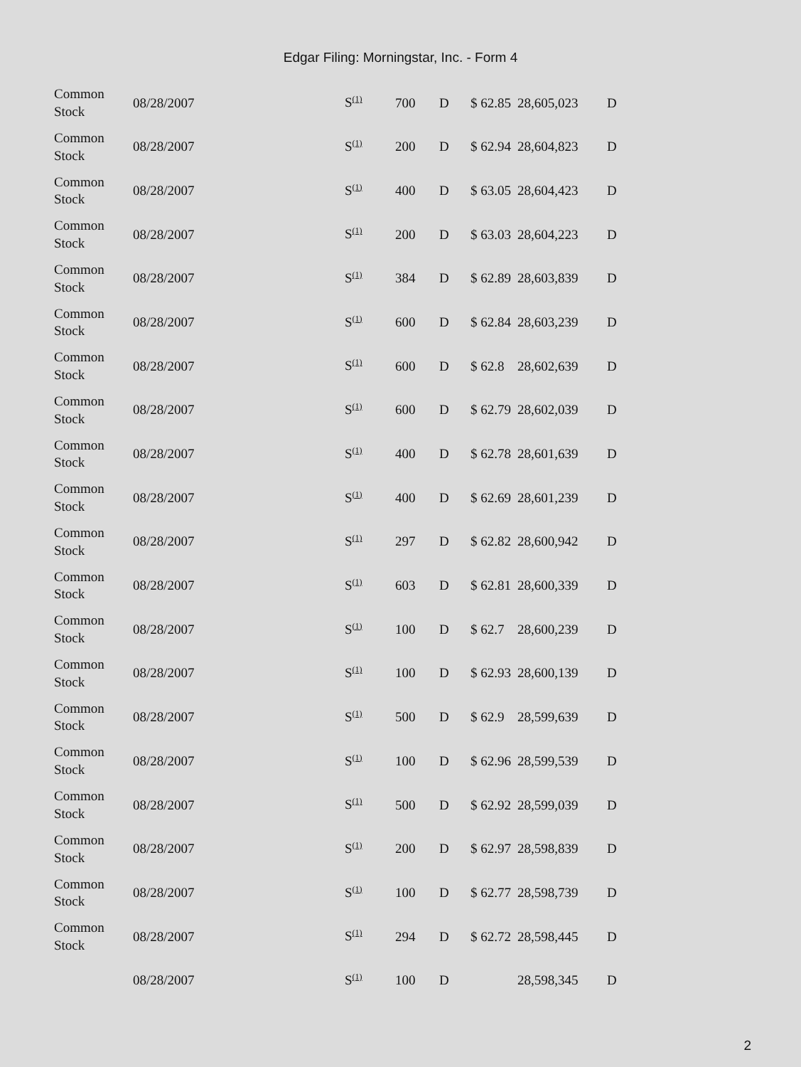Edgar Filing: Morningstar, Inc. - Form 4
| Common Stock | 08/28/2007 | S<sup>(1)</sup> | 700 | D | $ 62.85 | 28,605,023 | D |
| Common Stock | 08/28/2007 | S<sup>(1)</sup> | 200 | D | $ 62.94 | 28,604,823 | D |
| Common Stock | 08/28/2007 | S<sup>(1)</sup> | 400 | D | $ 63.05 | 28,604,423 | D |
| Common Stock | 08/28/2007 | S<sup>(1)</sup> | 200 | D | $ 63.03 | 28,604,223 | D |
| Common Stock | 08/28/2007 | S<sup>(1)</sup> | 384 | D | $ 62.89 | 28,603,839 | D |
| Common Stock | 08/28/2007 | S<sup>(1)</sup> | 600 | D | $ 62.84 | 28,603,239 | D |
| Common Stock | 08/28/2007 | S<sup>(1)</sup> | 600 | D | $ 62.8 | 28,602,639 | D |
| Common Stock | 08/28/2007 | S<sup>(1)</sup> | 600 | D | $ 62.79 | 28,602,039 | D |
| Common Stock | 08/28/2007 | S<sup>(1)</sup> | 400 | D | $ 62.78 | 28,601,639 | D |
| Common Stock | 08/28/2007 | S<sup>(1)</sup> | 400 | D | $ 62.69 | 28,601,239 | D |
| Common Stock | 08/28/2007 | S<sup>(1)</sup> | 297 | D | $ 62.82 | 28,600,942 | D |
| Common Stock | 08/28/2007 | S<sup>(1)</sup> | 603 | D | $ 62.81 | 28,600,339 | D |
| Common Stock | 08/28/2007 | S<sup>(1)</sup> | 100 | D | $ 62.7 | 28,600,239 | D |
| Common Stock | 08/28/2007 | S<sup>(1)</sup> | 100 | D | $ 62.93 | 28,600,139 | D |
| Common Stock | 08/28/2007 | S<sup>(1)</sup> | 500 | D | $ 62.9 | 28,599,639 | D |
| Common Stock | 08/28/2007 | S<sup>(1)</sup> | 100 | D | $ 62.96 | 28,599,539 | D |
| Common Stock | 08/28/2007 | S<sup>(1)</sup> | 500 | D | $ 62.92 | 28,599,039 | D |
| Common Stock | 08/28/2007 | S<sup>(1)</sup> | 200 | D | $ 62.97 | 28,598,839 | D |
| Common Stock | 08/28/2007 | S<sup>(1)</sup> | 100 | D | $ 62.77 | 28,598,739 | D |
| Common Stock | 08/28/2007 | S<sup>(1)</sup> | 294 | D | $ 62.72 | 28,598,445 | D |
| | 08/28/2007 | S<sup>(1)</sup> | 100 | D | | 28,598,345 | D |
2